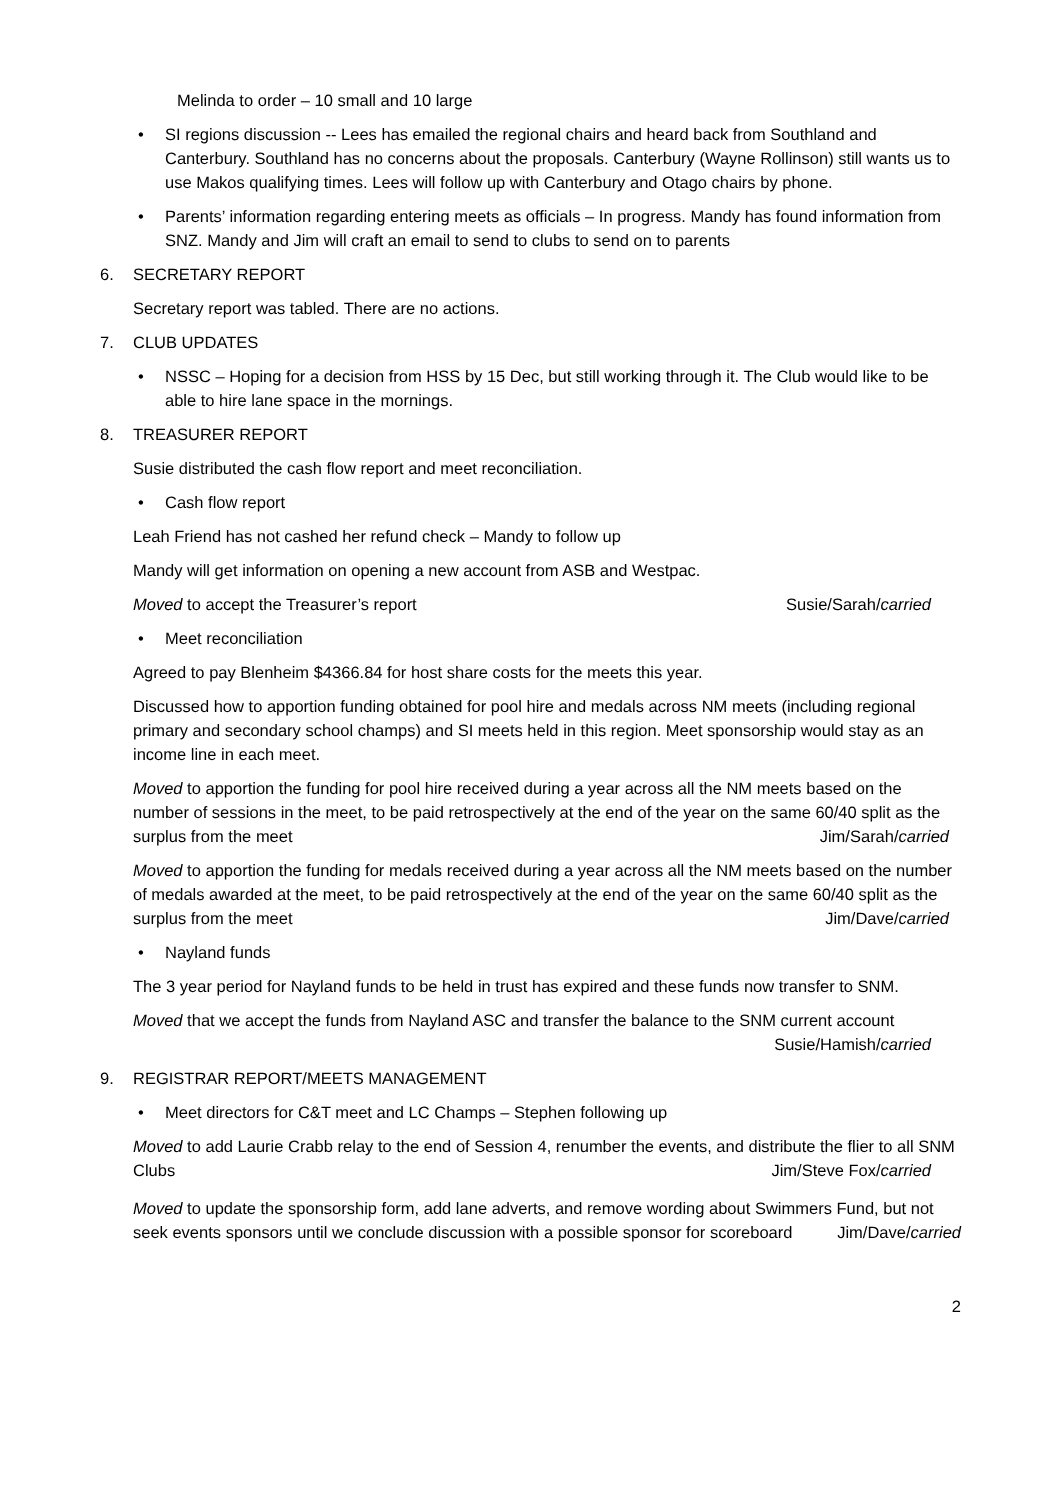Melinda to order – 10 small and 10 large
• SI regions discussion -- Lees has emailed the regional chairs and heard back from Southland and Canterbury. Southland has no concerns about the proposals. Canterbury (Wayne Rollinson) still wants us to use Makos qualifying times. Lees will follow up with Canterbury and Otago chairs by phone.
• Parents’ information regarding entering meets as officials – In progress. Mandy has found information from SNZ. Mandy and Jim will craft an email to send to clubs to send on to parents
6. SECRETARY REPORT
Secretary report was tabled. There are no actions.
7. CLUB UPDATES
• NSSC – Hoping for a decision from HSS by 15 Dec, but still working through it. The Club would like to be able to hire lane space in the mornings.
8. TREASURER REPORT
Susie distributed the cash flow report and meet reconciliation.
• Cash flow report
Leah Friend has not cashed her refund check – Mandy to follow up
Mandy will get information on opening a new account from ASB and Westpac.
Moved to accept the Treasurer’s report Susie/Sarah/carried
• Meet reconciliation
Agreed to pay Blenheim $4366.84 for host share costs for the meets this year.
Discussed how to apportion funding obtained for pool hire and medals across NM meets (including regional primary and secondary school champs) and SI meets held in this region. Meet sponsorship would stay as an income line in each meet.
Moved to apportion the funding for pool hire received during a year across all the NM meets based on the number of sessions in the meet, to be paid retrospectively at the end of the year on the same 60/40 split as the surplus from the meet Jim/Sarah/carried
Moved to apportion the funding for medals received during a year across all the NM meets based on the number of medals awarded at the meet, to be paid retrospectively at the end of the year on the same 60/40 split as the surplus from the meet Jim/Dave/carried
• Nayland funds
The 3 year period for Nayland funds to be held in trust has expired and these funds now transfer to SNM.
Moved that we accept the funds from Nayland ASC and transfer the balance to the SNM current account Susie/Hamish/carried
9. REGISTRAR REPORT/MEETS MANAGEMENT
• Meet directors for C&T meet and LC Champs – Stephen following up
Moved to add Laurie Crabb relay to the end of Session 4, renumber the events, and distribute the flier to all SNM Clubs Jim/Steve Fox/carried
Moved to update the sponsorship form, add lane adverts, and remove wording about Swimmers Fund, but not seek events sponsors until we conclude discussion with a possible sponsor for scoreboard Jim/Dave/carried
2